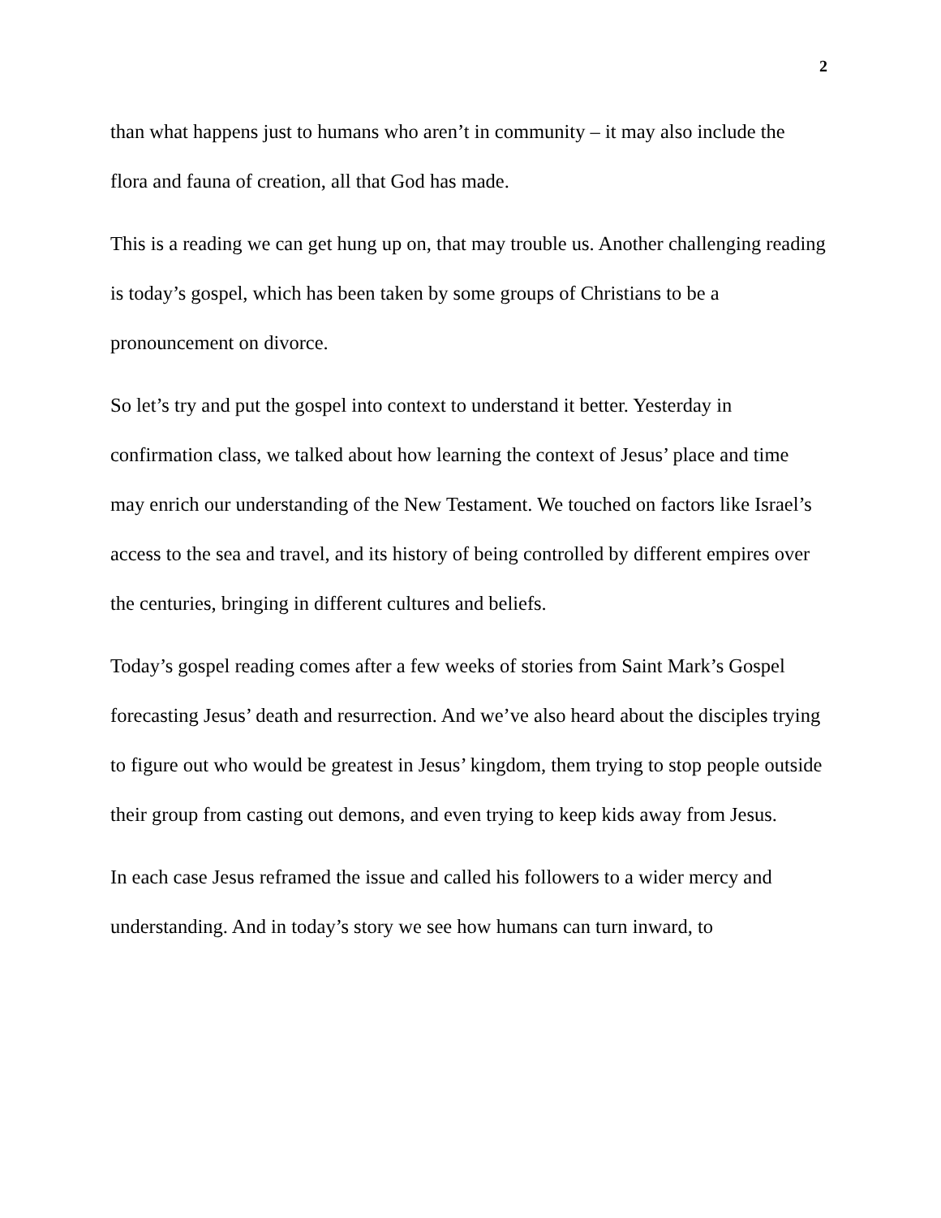2
than what happens just to humans who aren’t in community – it may also include the flora and fauna of creation, all that God has made.
This is a reading we can get hung up on, that may trouble us. Another challenging reading is today’s gospel, which has been taken by some groups of Christians to be a pronouncement on divorce.
So let’s try and put the gospel into context to understand it better. Yesterday in confirmation class, we talked about how learning the context of Jesus’ place and time may enrich our understanding of the New Testament. We touched on factors like Israel’s access to the sea and travel, and its history of being controlled by different empires over the centuries, bringing in different cultures and beliefs.
Today’s gospel reading comes after a few weeks of stories from Saint Mark’s Gospel forecasting Jesus’ death and resurrection. And we’ve also heard about the disciples trying to figure out who would be greatest in Jesus’ kingdom, them trying to stop people outside their group from casting out demons, and even trying to keep kids away from Jesus.
In each case Jesus reframed the issue and called his followers to a wider mercy and understanding. And in today’s story we see how humans can turn inward, to